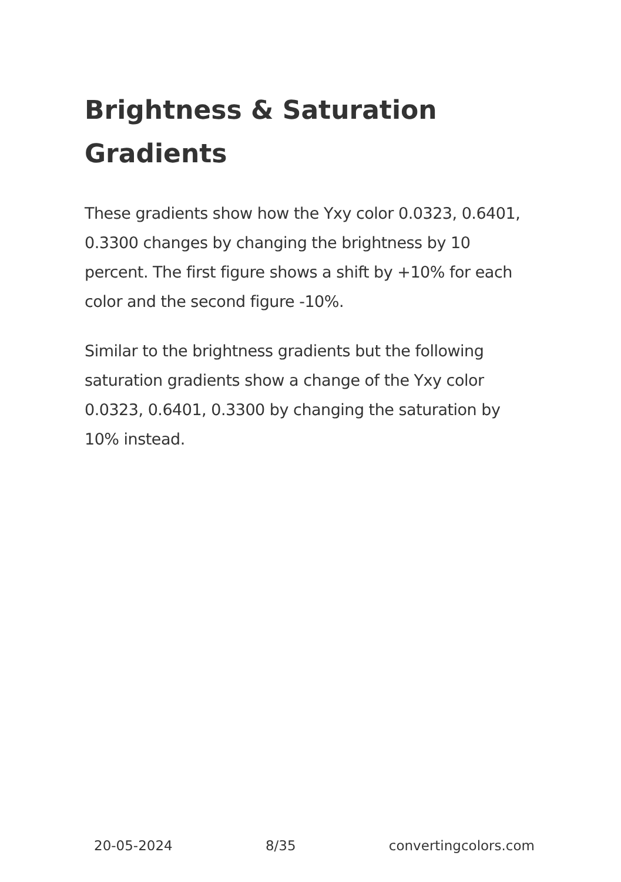Brightness & Saturation Gradients
These gradients show how the Yxy color 0.0323, 0.6401, 0.3300 changes by changing the brightness by 10 percent. The first figure shows a shift by +10% for each color and the second figure -10%.
Similar to the brightness gradients but the following saturation gradients show a change of the Yxy color 0.0323, 0.6401, 0.3300 by changing the saturation by 10% instead.
20-05-2024 8/35 convertingcolors.com